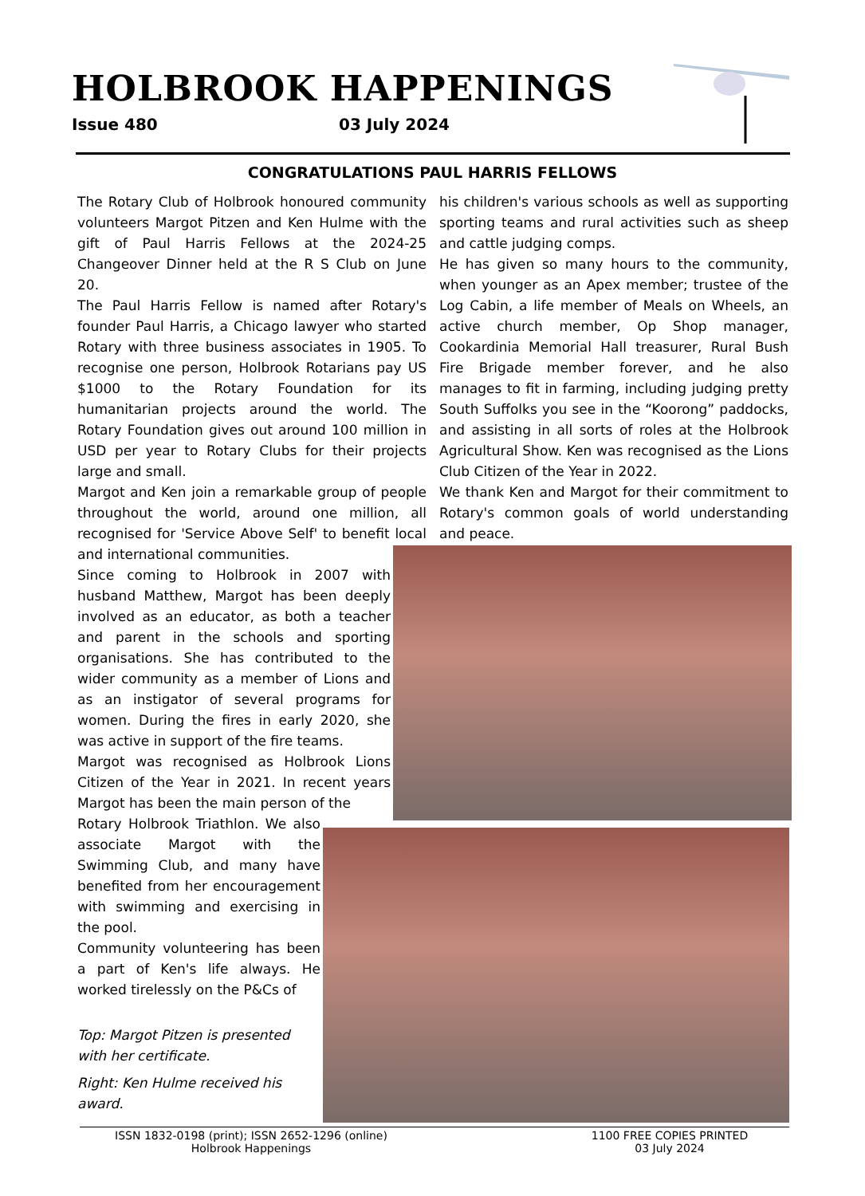HOLBROOK HAPPENINGS
Issue 480 03 July 2024
CONGRATULATIONS PAUL HARRIS FELLOWS
The Rotary Club of Holbrook honoured community volunteers Margot Pitzen and Ken Hulme with the gift of Paul Harris Fellows at the 2024-25 Changeover Dinner held at the R S Club on June 20.
The Paul Harris Fellow is named after Rotary's founder Paul Harris, a Chicago lawyer who started Rotary with three business associates in 1905. To recognise one person, Holbrook Rotarians pay US $1000 to the Rotary Foundation for its humanitarian projects around the world. The Rotary Foundation gives out around 100 million in USD per year to Rotary Clubs for their projects large and small.
Margot and Ken join a remarkable group of people throughout the world, around one million, all recognised for 'Service Above Self' to benefit local and international communities.
Since coming to Holbrook in 2007 with husband Matthew, Margot has been deeply involved as an educator, as both a teacher and parent in the schools and sporting organisations. She has contributed to the wider community as a member of Lions and as an instigator of several programs for women. During the fires in early 2020, she was active in support of the fire teams.
Margot was recognised as Holbrook Lions Citizen of the Year in 2021. In recent years Margot has been the main person of the
Rotary Holbrook Triathlon. We also associate Margot with the Swimming Club, and many have benefited from her encouragement with swimming and exercising in the pool.
Community volunteering has been a part of Ken's life always. He worked tirelessly on the P&Cs of
his children's various schools as well as supporting sporting teams and rural activities such as sheep and cattle judging comps.
He has given so many hours to the community, when younger as an Apex member; trustee of the Log Cabin, a life member of Meals on Wheels, an active church member, Op Shop manager, Cookardinia Memorial Hall treasurer, Rural Bush Fire Brigade member forever, and he also manages to fit in farming, including judging pretty South Suffolks you see in the “Koorong” paddocks, and assisting in all sorts of roles at the Holbrook Agricultural Show. Ken was recognised as the Lions Club Citizen of the Year in 2022.
We thank Ken and Margot for their commitment to Rotary's common goals of world understanding and peace.
Top: Margot Pitzen is presented with her certificate.
Right: Ken Hulme received his award.
ISSN 1832-0198 (print); ISSN 2652-1296 (online)
Holbrook Happenings
1100 FREE COPIES PRINTED
03 July 2024